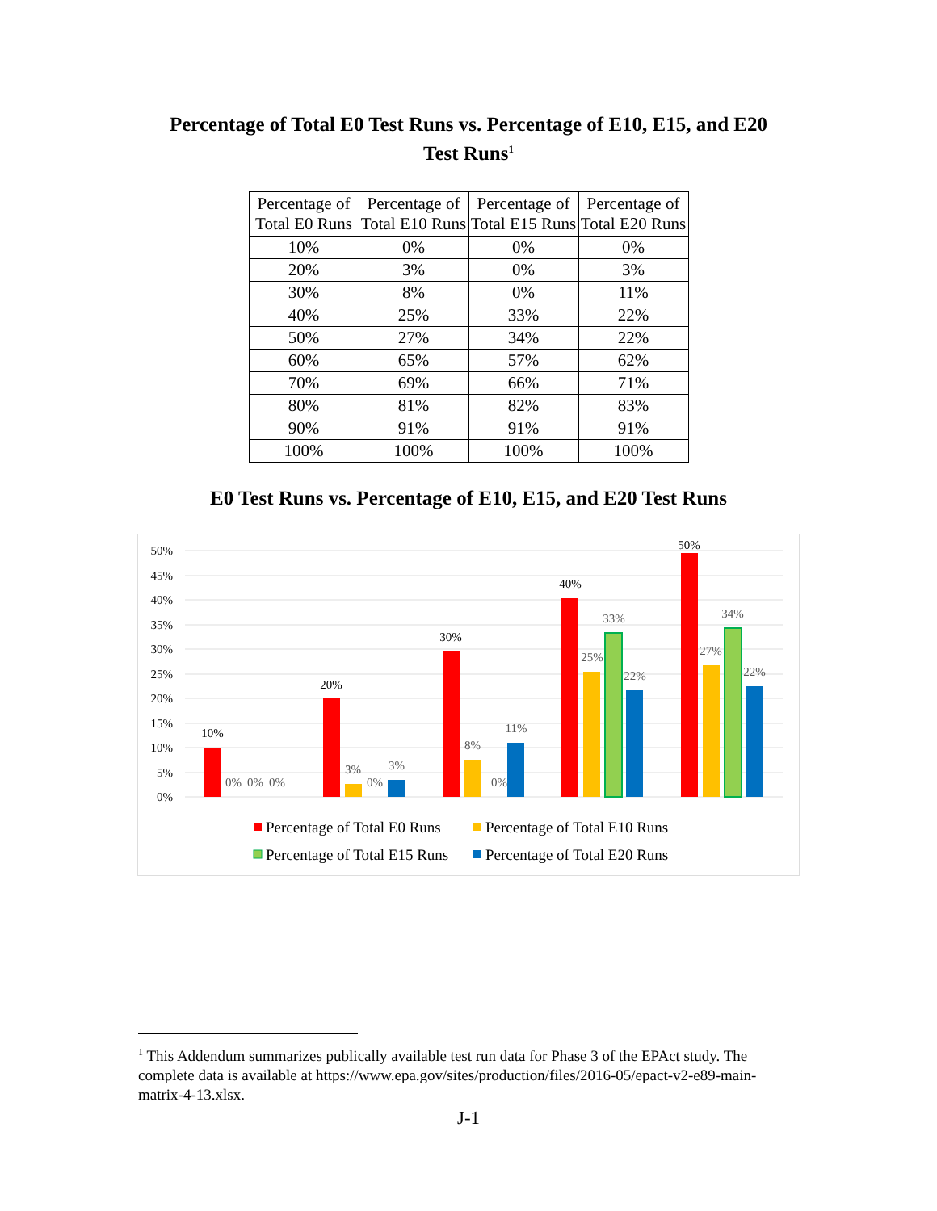Percentage of Total E0 Test Runs vs. Percentage of E10, E15, and E20
Test Runs<sup>1</sup>
| Percentage of Total E0 Runs | Percentage of Total E10 Runs | Percentage of Total E15 Runs | Percentage of Total E20 Runs |
| --- | --- | --- | --- |
| 10% | 0% | 0% | 0% |
| 20% | 3% | 0% | 3% |
| 30% | 8% | 0% | 11% |
| 40% | 25% | 33% | 22% |
| 50% | 27% | 34% | 22% |
| 60% | 65% | 57% | 62% |
| 70% | 69% | 66% | 71% |
| 80% | 81% | 82% | 83% |
| 90% | 91% | 91% | 91% |
| 100% | 100% | 100% | 100% |
E0 Test Runs vs. Percentage of E10, E15, and E20 Test Runs
50%
45%
40%
35%
30%
25%
20%
15%
10%
5%
0%
10%
20%
30%
40%
50%
0%
0%
0%
3%
0%
3%
8%
0%
11%
25%
33%
22%
27%
34%
22%
Percentage of Total E0 Runs
Percentage of Total E10 Runs
Percentage of Total E15 Runs
Percentage of Total E20 Runs
<sup>1</sup> This Addendum summarizes publically available test run data for Phase 3 of the EPAct study. The complete data is available at https://www.epa.gov/sites/production/files/2016-05/epact-v2-e89-main-matrix-4-13.xlsx.
J-1